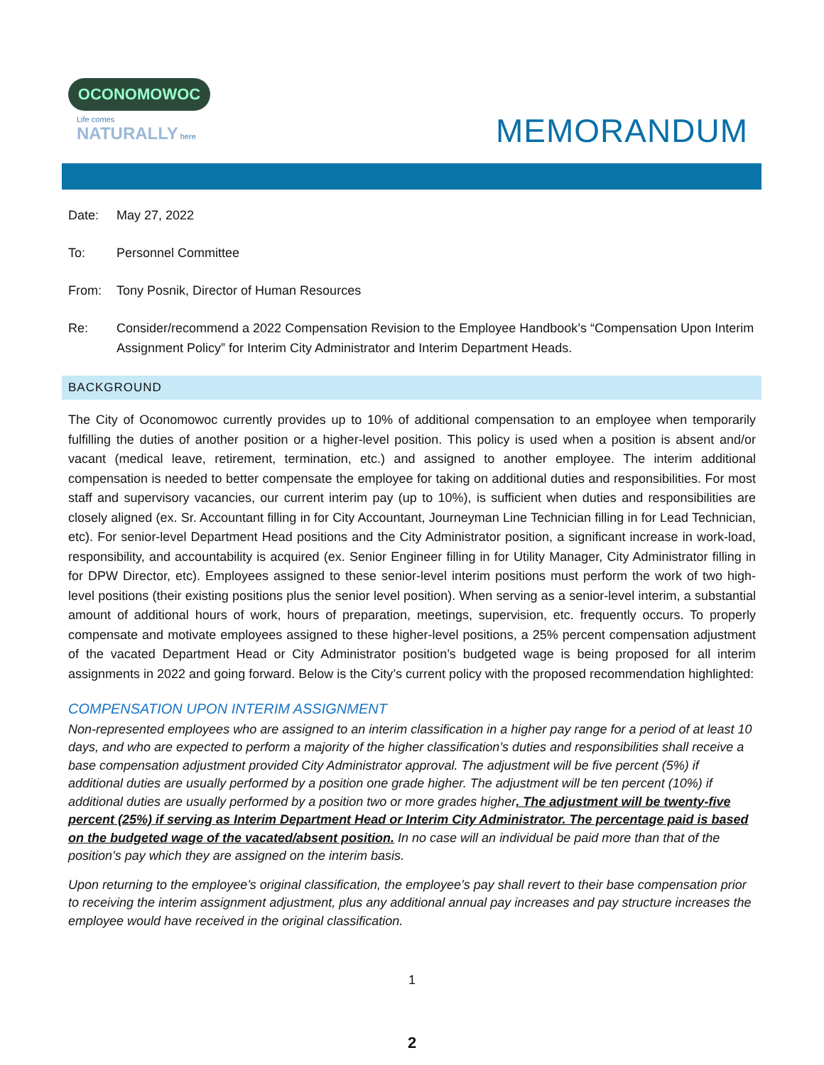OCONOMOWOC
Life comes NATURALLY here
MEMORANDUM
Date: May 27, 2022
To: Personnel Committee
From: Tony Posnik, Director of Human Resources
Re: Consider/recommend a 2022 Compensation Revision to the Employee Handbook’s “Compensation Upon Interim Assignment Policy” for Interim City Administrator and Interim Department Heads.
BACKGROUND
The City of Oconomowoc currently provides up to 10% of additional compensation to an employee when temporarily fulfilling the duties of another position or a higher-level position. This policy is used when a position is absent and/or vacant (medical leave, retirement, termination, etc.) and assigned to another employee. The interim additional compensation is needed to better compensate the employee for taking on additional duties and responsibilities. For most staff and supervisory vacancies, our current interim pay (up to 10%), is sufficient when duties and responsibilities are closely aligned (ex. Sr. Accountant filling in for City Accountant, Journeyman Line Technician filling in for Lead Technician, etc). For senior-level Department Head positions and the City Administrator position, a significant increase in work-load, responsibility, and accountability is acquired (ex. Senior Engineer filling in for Utility Manager, City Administrator filling in for DPW Director, etc). Employees assigned to these senior-level interim positions must perform the work of two high-level positions (their existing positions plus the senior level position). When serving as a senior-level interim, a substantial amount of additional hours of work, hours of preparation, meetings, supervision, etc. frequently occurs. To properly compensate and motivate employees assigned to these higher-level positions, a 25% percent compensation adjustment of the vacated Department Head or City Administrator position’s budgeted wage is being proposed for all interim assignments in 2022 and going forward. Below is the City’s current policy with the proposed recommendation highlighted:
COMPENSATION UPON INTERIM ASSIGNMENT
Non-represented employees who are assigned to an interim classification in a higher pay range for a period of at least 10 days, and who are expected to perform a majority of the higher classification’s duties and responsibilities shall receive a base compensation adjustment provided City Administrator approval. The adjustment will be five percent (5%) if additional duties are usually performed by a position one grade higher. The adjustment will be ten percent (10%) if additional duties are usually performed by a position two or more grades higher. The adjustment will be twenty-five percent (25%) if serving as Interim Department Head or Interim City Administrator. The percentage paid is based on the budgeted wage of the vacated/absent position. In no case will an individual be paid more than that of the position’s pay which they are assigned on the interim basis.
Upon returning to the employee’s original classification, the employee’s pay shall revert to their base compensation prior to receiving the interim assignment adjustment, plus any additional annual pay increases and pay structure increases the employee would have received in the original classification.
1
2